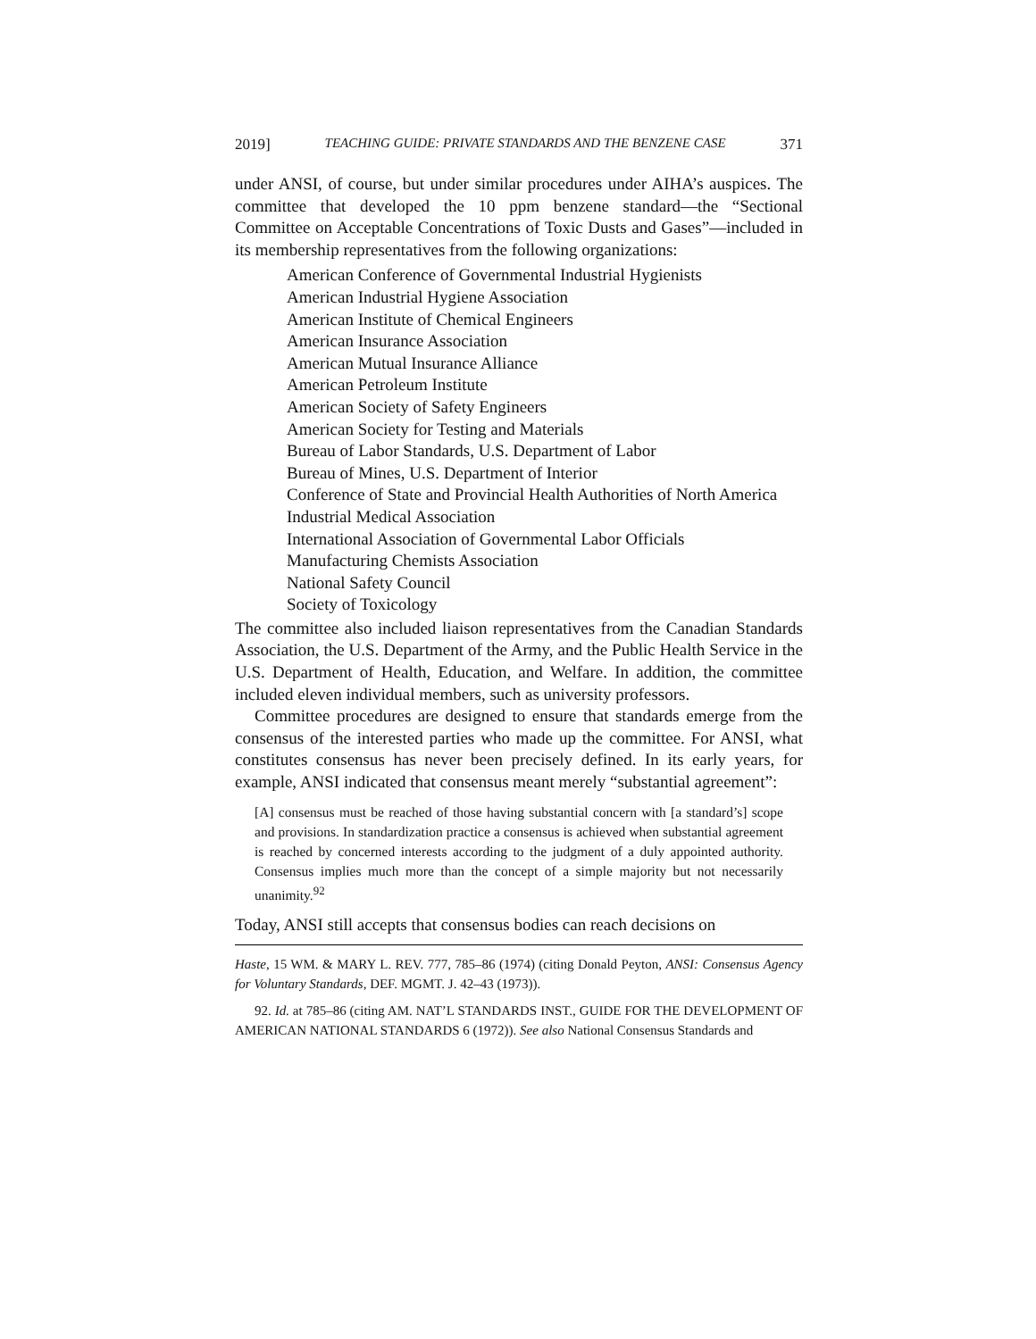2019] TEACHING GUIDE: PRIVATE STANDARDS AND THE BENZENE CASE 371
under ANSI, of course, but under similar procedures under AIHA’s auspices. The committee that developed the 10 ppm benzene standard—the “Sectional Committee on Acceptable Concentrations of Toxic Dusts and Gases”—included in its membership representatives from the following organizations:
American Conference of Governmental Industrial Hygienists
American Industrial Hygiene Association
American Institute of Chemical Engineers
American Insurance Association
American Mutual Insurance Alliance
American Petroleum Institute
American Society of Safety Engineers
American Society for Testing and Materials
Bureau of Labor Standards, U.S. Department of Labor
Bureau of Mines, U.S. Department of Interior
Conference of State and Provincial Health Authorities of North America
Industrial Medical Association
International Association of Governmental Labor Officials
Manufacturing Chemists Association
National Safety Council
Society of Toxicology
The committee also included liaison representatives from the Canadian Standards Association, the U.S. Department of the Army, and the Public Health Service in the U.S. Department of Health, Education, and Welfare. In addition, the committee included eleven individual members, such as university professors.
Committee procedures are designed to ensure that standards emerge from the consensus of the interested parties who made up the committee. For ANSI, what constitutes consensus has never been precisely defined. In its early years, for example, ANSI indicated that consensus meant merely “substantial agreement”:
[A] consensus must be reached of those having substantial concern with [a standard’s] scope and provisions. In standardization practice a consensus is achieved when substantial agreement is reached by concerned interests according to the judgment of a duly appointed authority. Consensus implies much more than the concept of a simple majority but not necessarily unanimity.<sup>92</sup>
Today, ANSI still accepts that consensus bodies can reach decisions on
Haste, 15 WM. & MARY L. REV. 777, 785–86 (1974) (citing Donald Peyton, ANSI: Consensus Agency for Voluntary Standards, DEF. MGMT. J. 42–43 (1973)).
92. Id. at 785–86 (citing AM. NAT’L STANDARDS INST., GUIDE FOR THE DEVELOPMENT OF AMERICAN NATIONAL STANDARDS 6 (1972)). See also National Consensus Standards and